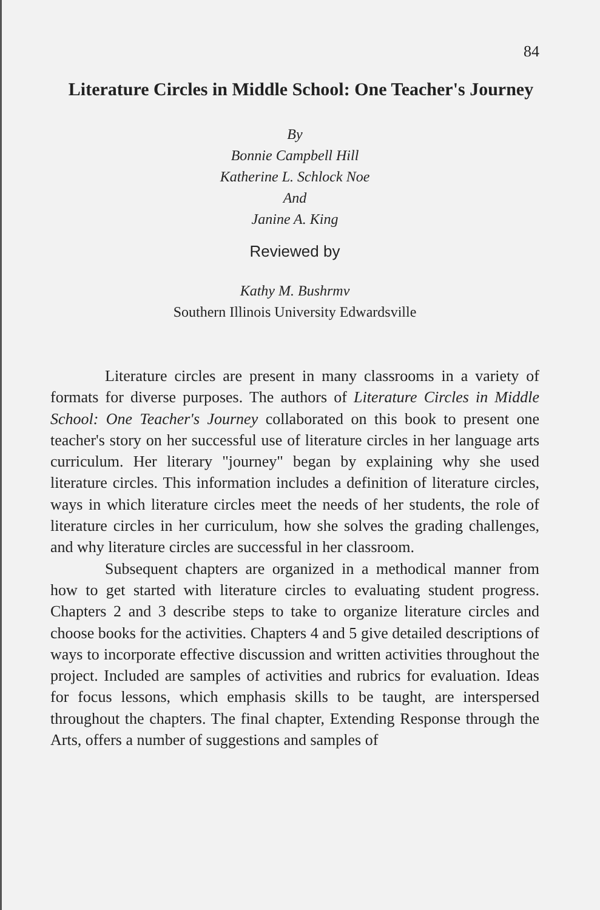84
Literature Circles in Middle School: One Teacher's Journey
By
Bonnie Campbell Hill
Katherine L. Schlock Noe
And
Janine A. King
Reviewed by
Kathy M. Bushrmv
Southern Illinois University Edwardsville
Literature circles are present in many classrooms in a variety of formats for diverse purposes. The authors of Literature Circles in Middle School: One Teacher's Journey collaborated on this book to present one teacher's story on her successful use of literature circles in her language arts curriculum. Her literary "journey" began by explaining why she used literature circles. This information includes a definition of literature circles, ways in which literature circles meet the needs of her students, the role of literature circles in her curriculum, how she solves the grading challenges, and why literature circles are successful in her classroom.
Subsequent chapters are organized in a methodical manner from how to get started with literature circles to evaluating student progress. Chapters 2 and 3 describe steps to take to organize literature circles and choose books for the activities. Chapters 4 and 5 give detailed descriptions of ways to incorporate effective discussion and written activities throughout the project. Included are samples of activities and rubrics for evaluation. Ideas for focus lessons, which emphasis skills to be taught, are interspersed throughout the chapters. The final chapter, Extending Response through the Arts, offers a number of suggestions and samples of